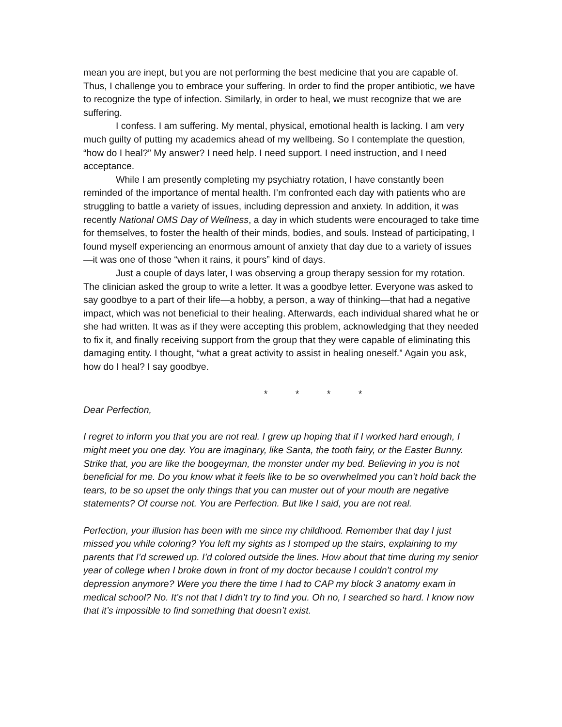mean you are inept, but you are not performing the best medicine that you are capable of. Thus, I challenge you to embrace your suffering. In order to find the proper antibiotic, we have to recognize the type of infection. Similarly, in order to heal, we must recognize that we are suffering.
I confess. I am suffering. My mental, physical, emotional health is lacking. I am very much guilty of putting my academics ahead of my wellbeing. So I contemplate the question, “how do I heal?” My answer? I need help. I need support. I need instruction, and I need acceptance.
While I am presently completing my psychiatry rotation, I have constantly been reminded of the importance of mental health. I’m confronted each day with patients who are struggling to battle a variety of issues, including depression and anxiety. In addition, it was recently National OMS Day of Wellness, a day in which students were encouraged to take time for themselves, to foster the health of their minds, bodies, and souls. Instead of participating, I found myself experiencing an enormous amount of anxiety that day due to a variety of issues—it was one of those “when it rains, it pours” kind of days.
Just a couple of days later, I was observing a group therapy session for my rotation. The clinician asked the group to write a letter. It was a goodbye letter. Everyone was asked to say goodbye to a part of their life—a hobby, a person, a way of thinking—that had a negative impact, which was not beneficial to their healing. Afterwards, each individual shared what he or she had written. It was as if they were accepting this problem, acknowledging that they needed to fix it, and finally receiving support from the group that they were capable of eliminating this damaging entity. I thought, “what a great activity to assist in healing oneself.” Again you ask, how do I heal? I say goodbye.
* * * *
Dear Perfection,
I regret to inform you that you are not real. I grew up hoping that if I worked hard enough, I might meet you one day. You are imaginary, like Santa, the tooth fairy, or the Easter Bunny. Strike that, you are like the boogeyman, the monster under my bed. Believing in you is not beneficial for me. Do you know what it feels like to be so overwhelmed you can’t hold back the tears, to be so upset the only things that you can muster out of your mouth are negative statements? Of course not. You are Perfection. But like I said, you are not real.
Perfection, your illusion has been with me since my childhood. Remember that day I just missed you while coloring? You left my sights as I stomped up the stairs, explaining to my parents that I’d screwed up. I’d colored outside the lines. How about that time during my senior year of college when I broke down in front of my doctor because I couldn’t control my depression anymore? Were you there the time I had to CAP my block 3 anatomy exam in medical school? No. It’s not that I didn’t try to find you. Oh no, I searched so hard. I know now that it’s impossible to find something that doesn’t exist.